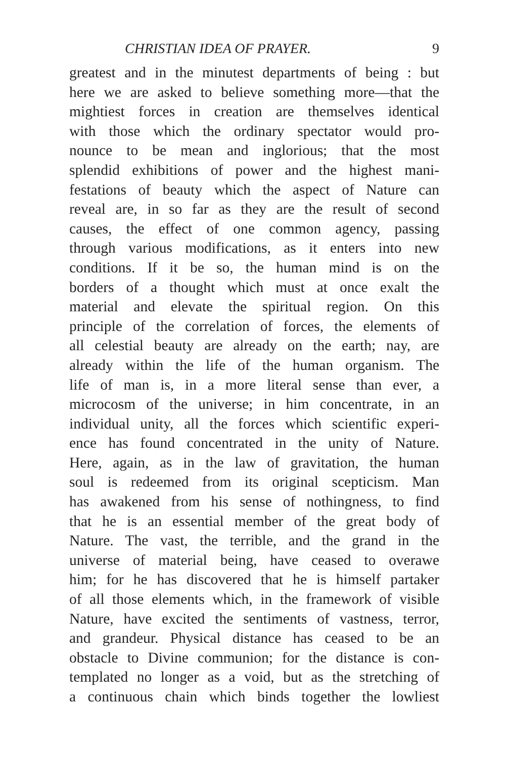CHRISTIAN IDEA OF PRAYER. 9
greatest and in the minutest departments of being : but
here we are asked to believe something more—that the
mightiest forces in creation are themselves identical
with those which the ordinary spectator would pro-
nounce to be mean and inglorious; that the most
splendid exhibitions of power and the highest mani-
festations of beauty which the aspect of Nature can
reveal are, in so far as they are the result of second
causes, the effect of one common agency, passing
through various modifications, as it enters into new
conditions. If it be so, the human mind is on the
borders of a thought which must at once exalt the
material and elevate the spiritual region. On this
principle of the correlation of forces, the elements of
all celestial beauty are already on the earth; nay, are
already within the life of the human organism. The
life of man is, in a more literal sense than ever, a
microcosm of the universe; in him concentrate, in an
individual unity, all the forces which scientific experi-
ence has found concentrated in the unity of Nature.
Here, again, as in the law of gravitation, the human
soul is redeemed from its original scepticism. Man
has awakened from his sense of nothingness, to find
that he is an essential member of the great body of
Nature. The vast, the terrible, and the grand in the
universe of material being, have ceased to overawe
him; for he has discovered that he is himself partaker
of all those elements which, in the framework of visible
Nature, have excited the sentiments of vastness, terror,
and grandeur. Physical distance has ceased to be an
obstacle to Divine communion; for the distance is con-
templated no longer as a void, but as the stretching of
a continuous chain which binds together the lowliest